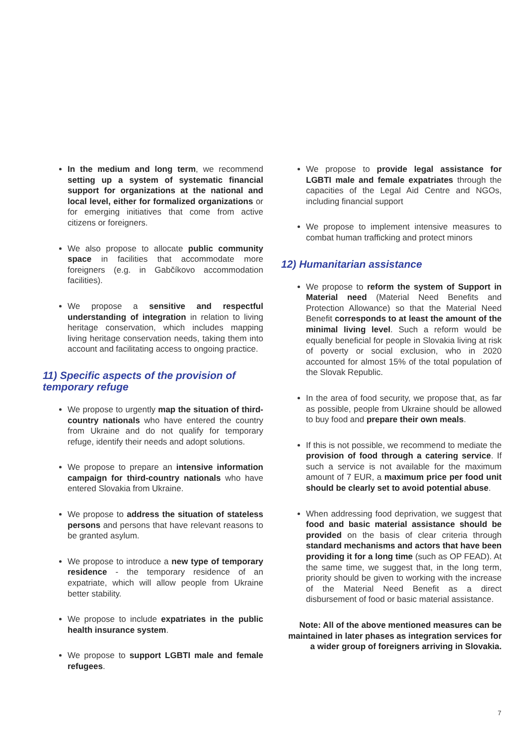In the medium and long term, we recommend setting up a system of systematic financial support for organizations at the national and local level, either for formalized organizations or for emerging initiatives that come from active citizens or foreigners.
We also propose to allocate public community space in facilities that accommodate more foreigners (e.g. in Gabčíkovo accommodation facilities).
We propose a sensitive and respectful understanding of integration in relation to living heritage conservation, which includes mapping living heritage conservation needs, taking them into account and facilitating access to ongoing practice.
11) Specific aspects of the provision of temporary refuge
We propose to urgently map the situation of third-country nationals who have entered the country from Ukraine and do not qualify for temporary refuge, identify their needs and adopt solutions.
We propose to prepare an intensive information campaign for third-country nationals who have entered Slovakia from Ukraine.
We propose to address the situation of stateless persons and persons that have relevant reasons to be granted asylum.
We propose to introduce a new type of temporary residence - the temporary residence of an expatriate, which will allow people from Ukraine better stability.
We propose to include expatriates in the public health insurance system.
We propose to support LGBTI male and female refugees.
We propose to provide legal assistance for LGBTI male and female expatriates through the capacities of the Legal Aid Centre and NGOs, including financial support
We propose to implement intensive measures to combat human trafficking and protect minors
12) Humanitarian assistance
We propose to reform the system of Support in Material need (Material Need Benefits and Protection Allowance) so that the Material Need Benefit corresponds to at least the amount of the minimal living level. Such a reform would be equally beneficial for people in Slovakia living at risk of poverty or social exclusion, who in 2020 accounted for almost 15% of the total population of the Slovak Republic.
In the area of food security, we propose that, as far as possible, people from Ukraine should be allowed to buy food and prepare their own meals.
If this is not possible, we recommend to mediate the provision of food through a catering service. If such a service is not available for the maximum amount of 7 EUR, a maximum price per food unit should be clearly set to avoid potential abuse.
When addressing food deprivation, we suggest that food and basic material assistance should be provided on the basis of clear criteria through standard mechanisms and actors that have been providing it for a long time (such as OP FEAD). At the same time, we suggest that, in the long term, priority should be given to working with the increase of the Material Need Benefit as a direct disbursement of food or basic material assistance.
Note: All of the above mentioned measures can be maintained in later phases as integration services for a wider group of foreigners arriving in Slovakia.
7